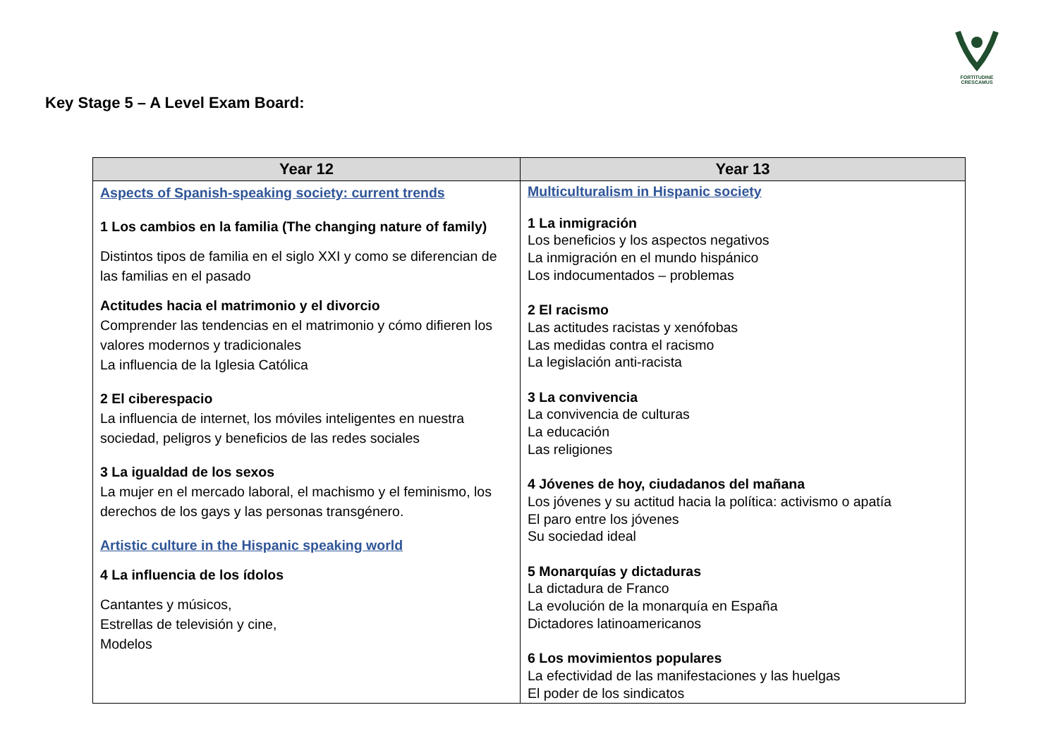FORTITUDINE
CRESCAMUS
Key Stage 5 – A Level Exam Board:
| Year 12 | Year 13 |
| --- | --- |
| Aspects of Spanish-speaking society: current trends 1 Los cambios en la familia (The changing nature of family) Distintos tipos de familia en el siglo XXI y como se diferencian de las familias en el pasado Actitudes hacia el matrimonio y el divorcio Comprender las tendencias en el matrimonio y cómo difieren los valores modernos y tradicionales La influencia de la Iglesia Católica 2 El ciberespacio La influencia de internet, los móviles inteligentes en nuestra sociedad, peligros y beneficios de las redes sociales 3 La igualdad de los sexos La mujer en el mercado laboral, el machismo y el feminismo, los derechos de los gays y las personas transgénero. Artistic culture in the Hispanic speaking world 4 La influencia de los ídolos Cantantes y músicos, Estrellas de televisión y cine, Modelos | Multiculturalism in Hispanic society 1 La inmigración Los beneficios y los aspectos negativos La inmigración en el mundo hispánico Los indocumentados – problemas 2 El racismo Las actitudes racistas y xenófobas Las medidas contra el racismo La legislación anti-racista 3 La convivencia La convivencia de culturas La educación Las religiones 4 Jóvenes de hoy, ciudadanos del mañana Los jóvenes y su actitud hacia la política: activismo o apatía El paro entre los jóvenes Su sociedad ideal 5 Monarquías y dictaduras La dictadura de Franco La evolución de la monarquía en España Dictadores latinoamericanos 6 Los movimientos populares La efectividad de las manifestaciones y las huelgas El poder de los sindicatos |